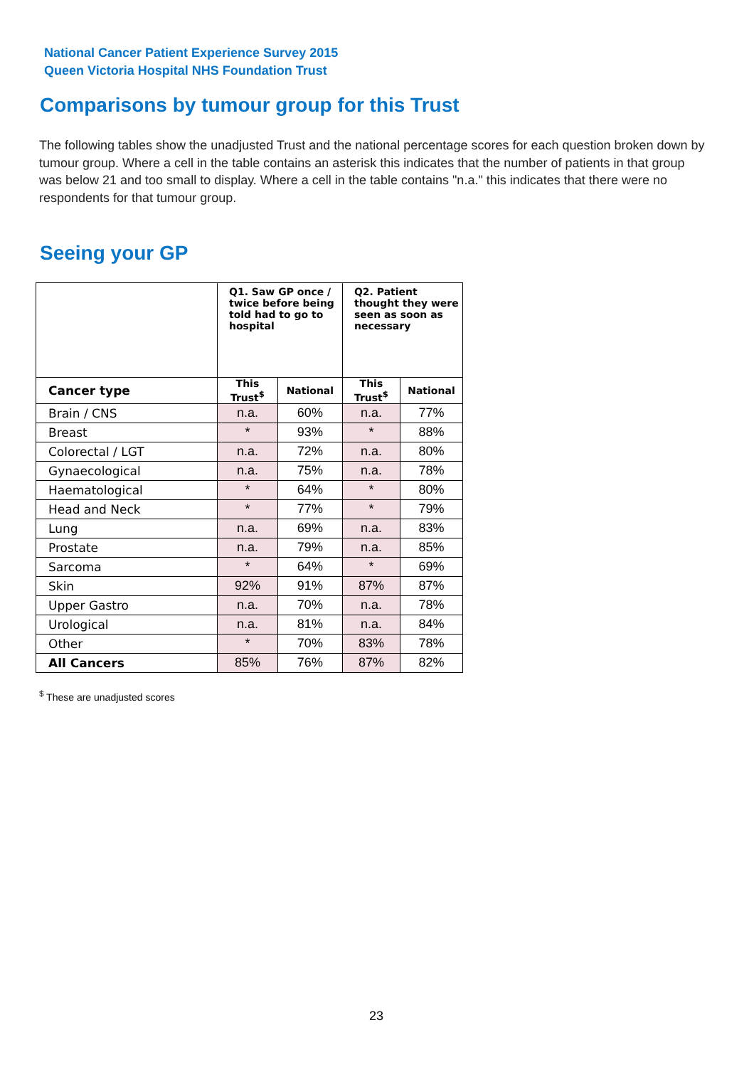National Cancer Patient Experience Survey 2015
Queen Victoria Hospital NHS Foundation Trust
Comparisons by tumour group for this Trust
The following tables show the unadjusted Trust and the national percentage scores for each question broken down by tumour group. Where a cell in the table contains an asterisk this indicates that the number of patients in that group was below 21 and too small to display. Where a cell in the table contains "n.a." this indicates that there were no respondents for that tumour group.
Seeing your GP
| | Q1. Saw GP once / twice before being told had to go to hospital | | Q2. Patient thought they were seen as soon as necessary | |
| --- | --- | --- | --- | --- |
| Cancer type | This Trust<sup>$</sup> | National | This Trust<sup>$</sup> | National |
| Brain / CNS | n.a. | 60% | n.a. | 77% |
| Breast | * | 93% | * | 88% |
| Colorectal / LGT | n.a. | 72% | n.a. | 80% |
| Gynaecological | n.a. | 75% | n.a. | 78% |
| Haematological | * | 64% | * | 80% |
| Head and Neck | * | 77% | * | 79% |
| Lung | n.a. | 69% | n.a. | 83% |
| Prostate | n.a. | 79% | n.a. | 85% |
| Sarcoma | * | 64% | * | 69% |
| Skin | 92% | 91% | 87% | 87% |
| Upper Gastro | n.a. | 70% | n.a. | 78% |
| Urological | n.a. | 81% | n.a. | 84% |
| Other | * | 70% | 83% | 78% |
| All Cancers | 85% | 76% | 87% | 82% |
<sup>$</sup> These are unadjusted scores
23